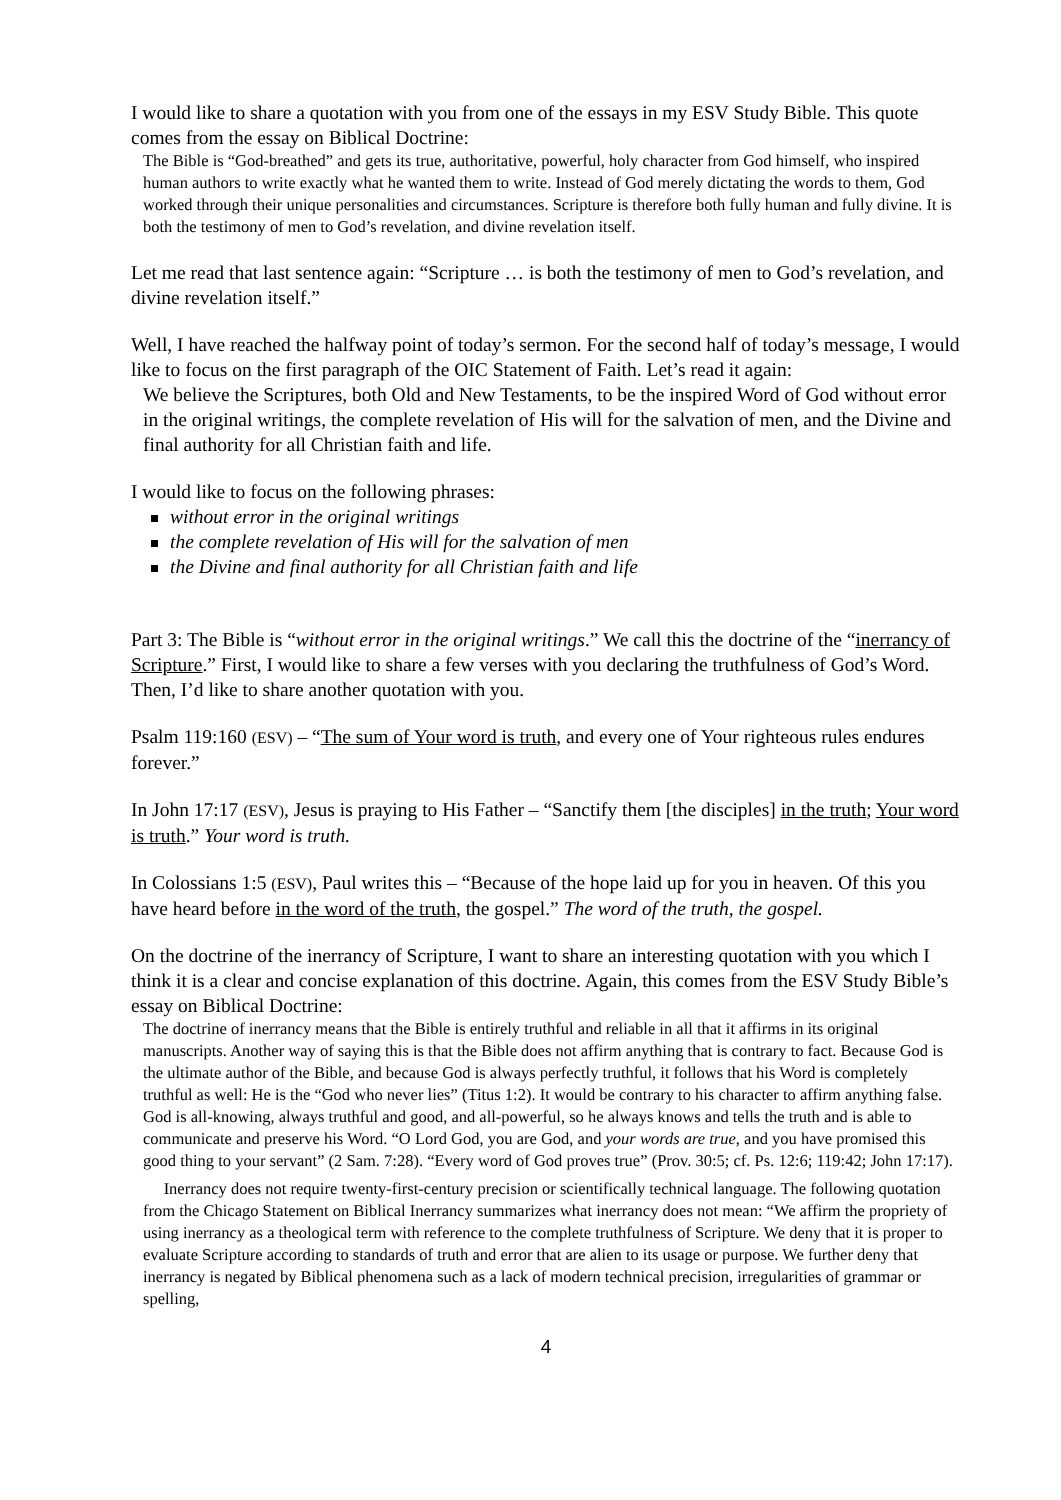I would like to share a quotation with you from one of the essays in my ESV Study Bible. This quote comes from the essay on Biblical Doctrine:
The Bible is “God-breathed” and gets its true, authoritative, powerful, holy character from God himself, who inspired human authors to write exactly what he wanted them to write. Instead of God merely dictating the words to them, God worked through their unique personalities and circumstances. Scripture is therefore both fully human and fully divine. It is both the testimony of men to God’s revelation, and divine revelation itself.
Let me read that last sentence again: “Scripture … is both the testimony of men to God’s revelation, and divine revelation itself.”
Well, I have reached the halfway point of today’s sermon. For the second half of today’s message, I would like to focus on the first paragraph of the OIC Statement of Faith. Let’s read it again:
We believe the Scriptures, both Old and New Testaments, to be the inspired Word of God without error in the original writings, the complete revelation of His will for the salvation of men, and the Divine and final authority for all Christian faith and life.
I would like to focus on the following phrases:
without error in the original writings
the complete revelation of His will for the salvation of men
the Divine and final authority for all Christian faith and life
Part 3: The Bible is “without error in the original writings.” We call this the doctrine of the “inerrancy of Scripture.” First, I would like to share a few verses with you declaring the truthfulness of God’s Word. Then, I’d like to share another quotation with you.
Psalm 119:160 (ESV) – “The sum of Your word is truth, and every one of Your righteous rules endures forever.”
In John 17:17 (ESV), Jesus is praying to His Father – “Sanctify them [the disciples] in the truth; Your word is truth.” Your word is truth.
In Colossians 1:5 (ESV), Paul writes this – “Because of the hope laid up for you in heaven. Of this you have heard before in the word of the truth, the gospel.” The word of the truth, the gospel.
On the doctrine of the inerrancy of Scripture, I want to share an interesting quotation with you which I think it is a clear and concise explanation of this doctrine. Again, this comes from the ESV Study Bible’s essay on Biblical Doctrine:
The doctrine of inerrancy means that the Bible is entirely truthful and reliable in all that it affirms in its original manuscripts. Another way of saying this is that the Bible does not affirm anything that is contrary to fact. Because God is the ultimate author of the Bible, and because God is always perfectly truthful, it follows that his Word is completely truthful as well: He is the “God who never lies” (Titus 1:2). It would be contrary to his character to affirm anything false. God is all-knowing, always truthful and good, and all-powerful, so he always knows and tells the truth and is able to communicate and preserve his Word. “O Lord God, you are God, and your words are true, and you have promised this good thing to your servant” (2 Sam. 7:28). “Every word of God proves true” (Prov. 30:5; cf. Ps. 12:6; 119:42; John 17:17).
Inerrancy does not require twenty-first-century precision or scientifically technical language. The following quotation from the Chicago Statement on Biblical Inerrancy summarizes what inerrancy does not mean: “We affirm the propriety of using inerrancy as a theological term with reference to the complete truthfulness of Scripture. We deny that it is proper to evaluate Scripture according to standards of truth and error that are alien to its usage or purpose. We further deny that inerrancy is negated by Biblical phenomena such as a lack of modern technical precision, irregularities of grammar or spelling,
4